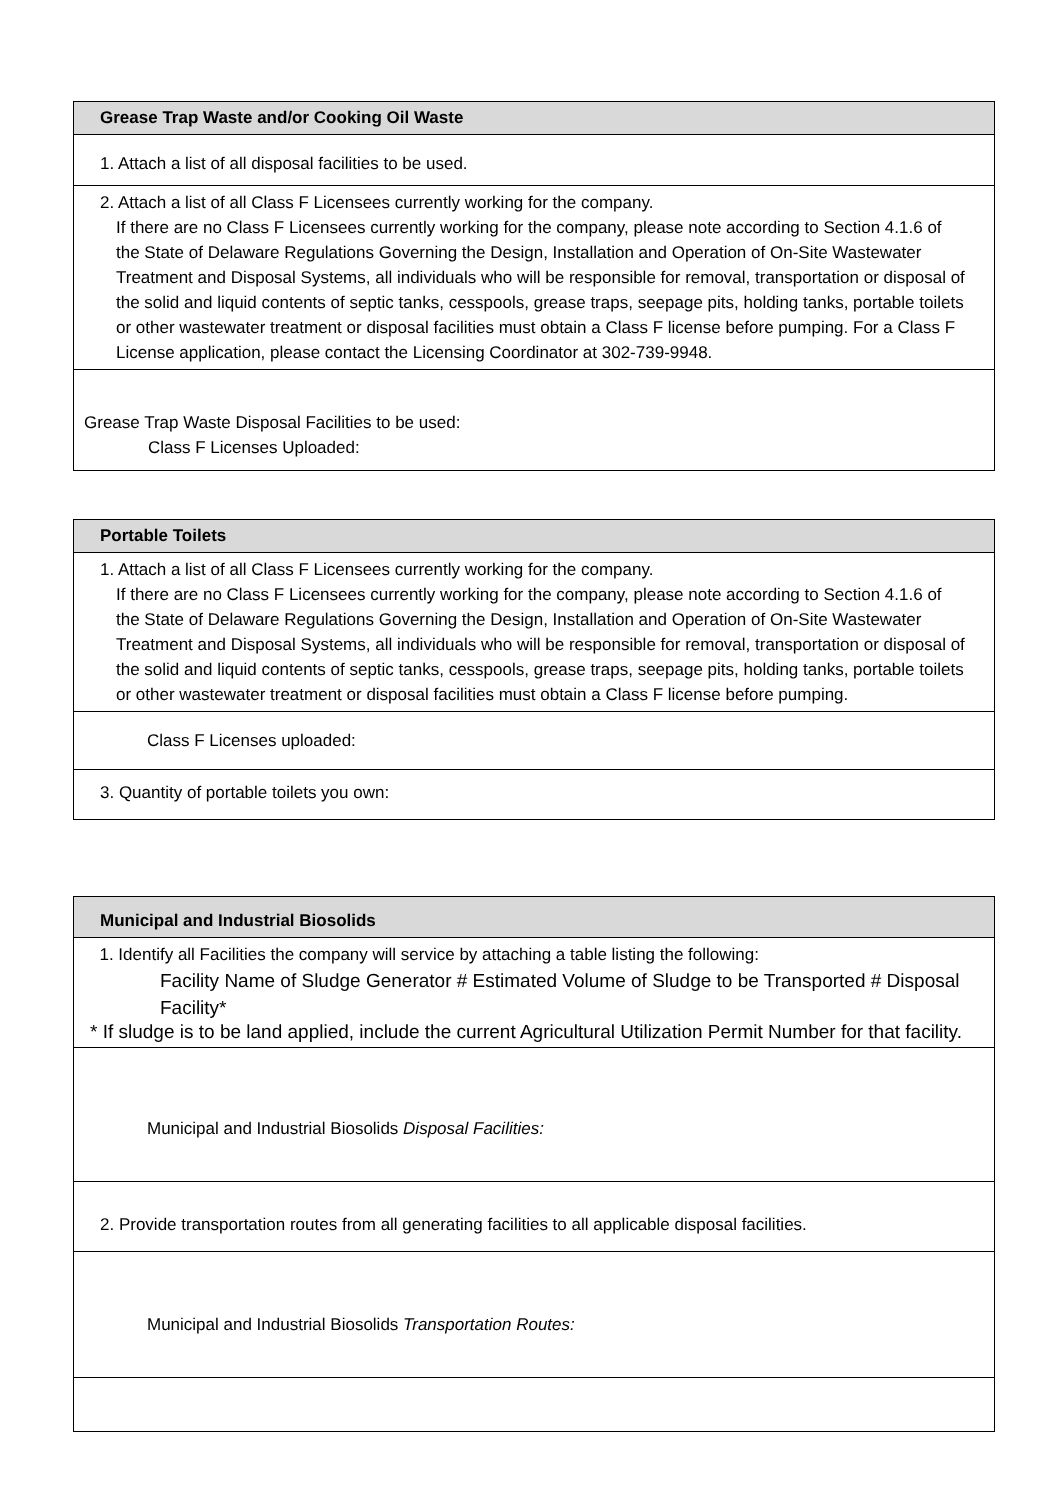Grease Trap Waste and/or Cooking Oil Waste
1. Attach a list of all disposal facilities to be used.
2. Attach a list of all Class F Licensees currently working for the company.
If there are no Class F Licensees currently working for the company, please note according to Section 4.1.6 of the State of Delaware Regulations Governing the Design, Installation and Operation of On-Site Wastewater Treatment and Disposal Systems, all individuals who will be responsible for removal, transportation or disposal of the solid and liquid contents of septic tanks, cesspools, grease traps, seepage pits, holding tanks, portable toilets or other wastewater treatment or disposal facilities must obtain a Class F license before pumping. For a Class F License application, please contact the Licensing Coordinator at 302-739-9948.
Grease Trap Waste Disposal Facilities to be used:
Class F Licenses Uploaded:
Portable Toilets
1. Attach a list of all Class F Licensees currently working for the company.
If there are no Class F Licensees currently working for the company, please note according to Section 4.1.6 of the State of Delaware Regulations Governing the Design, Installation and Operation of On-Site Wastewater Treatment and Disposal Systems, all individuals who will be responsible for removal, transportation or disposal of the solid and liquid contents of septic tanks, cesspools, grease traps, seepage pits, holding tanks, portable toilets or other wastewater treatment or disposal facilities must obtain a Class F license before pumping.
Class F Licenses uploaded:
3. Quantity of portable toilets you own:
Municipal and Industrial Biosolids
1. Identify all Facilities the company will service by attaching a table listing the following:
Facility Name of Sludge Generator # Estimated Volume of Sludge to be Transported # Disposal Facility*
* If sludge is to be land applied, include the current Agricultural Utilization Permit Number for that facility.
Municipal and Industrial Biosolids Disposal Facilities:
2. Provide transportation routes from all generating facilities to all applicable disposal facilities.
Municipal and Industrial Biosolids Transportation Routes: